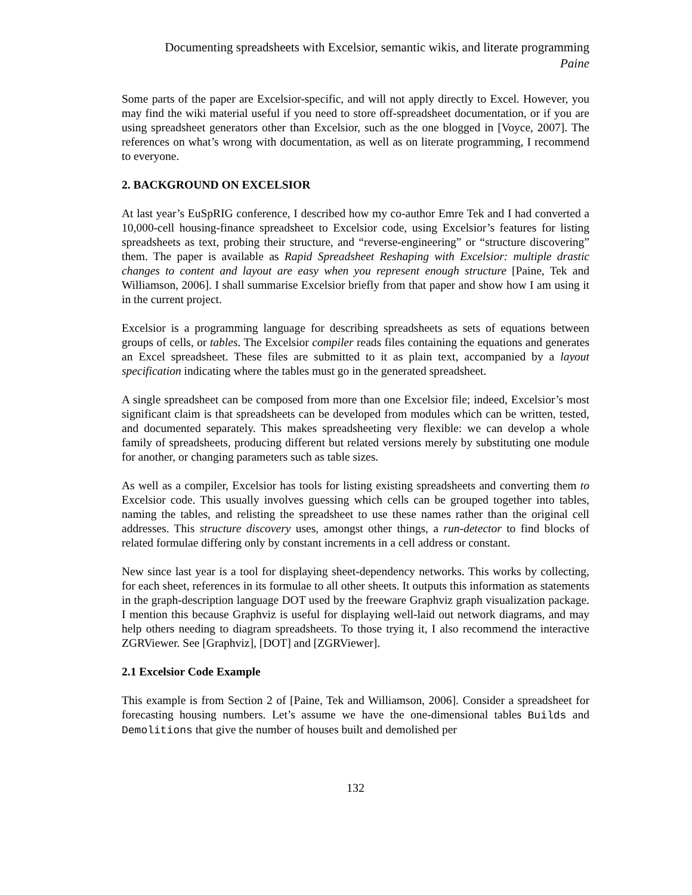Documenting spreadsheets with Excelsior, semantic wikis, and literate programming
Paine
Some parts of the paper are Excelsior-specific, and will not apply directly to Excel. However, you may find the wiki material useful if you need to store off-spreadsheet documentation, or if you are using spreadsheet generators other than Excelsior, such as the one blogged in [Voyce, 2007]. The references on what’s wrong with documentation, as well as on literate programming, I recommend to everyone.
2. BACKGROUND ON EXCELSIOR
At last year’s EuSpRIG conference, I described how my co-author Emre Tek and I had converted a 10,000-cell housing-finance spreadsheet to Excelsior code, using Excelsior’s features for listing spreadsheets as text, probing their structure, and “reverse-engineering” or “structure discovering” them. The paper is available as Rapid Spreadsheet Reshaping with Excelsior: multiple drastic changes to content and layout are easy when you represent enough structure [Paine, Tek and Williamson, 2006]. I shall summarise Excelsior briefly from that paper and show how I am using it in the current project.
Excelsior is a programming language for describing spreadsheets as sets of equations between groups of cells, or tables. The Excelsior compiler reads files containing the equations and generates an Excel spreadsheet. These files are submitted to it as plain text, accompanied by a layout specification indicating where the tables must go in the generated spreadsheet.
A single spreadsheet can be composed from more than one Excelsior file; indeed, Excelsior’s most significant claim is that spreadsheets can be developed from modules which can be written, tested, and documented separately. This makes spreadsheeting very flexible: we can develop a whole family of spreadsheets, producing different but related versions merely by substituting one module for another, or changing parameters such as table sizes.
As well as a compiler, Excelsior has tools for listing existing spreadsheets and converting them to Excelsior code. This usually involves guessing which cells can be grouped together into tables, naming the tables, and relisting the spreadsheet to use these names rather than the original cell addresses. This structure discovery uses, amongst other things, a run-detector to find blocks of related formulae differing only by constant increments in a cell address or constant.
New since last year is a tool for displaying sheet-dependency networks. This works by collecting, for each sheet, references in its formulae to all other sheets. It outputs this information as statements in the graph-description language DOT used by the freeware Graphviz graph visualization package. I mention this because Graphviz is useful for displaying well-laid out network diagrams, and may help others needing to diagram spreadsheets. To those trying it, I also recommend the interactive ZGRViewer. See [Graphviz], [DOT] and [ZGRViewer].
2.1 Excelsior Code Example
This example is from Section 2 of [Paine, Tek and Williamson, 2006]. Consider a spreadsheet for forecasting housing numbers. Let’s assume we have the one-dimensional tables Builds and Demolitions that give the number of houses built and demolished per
132